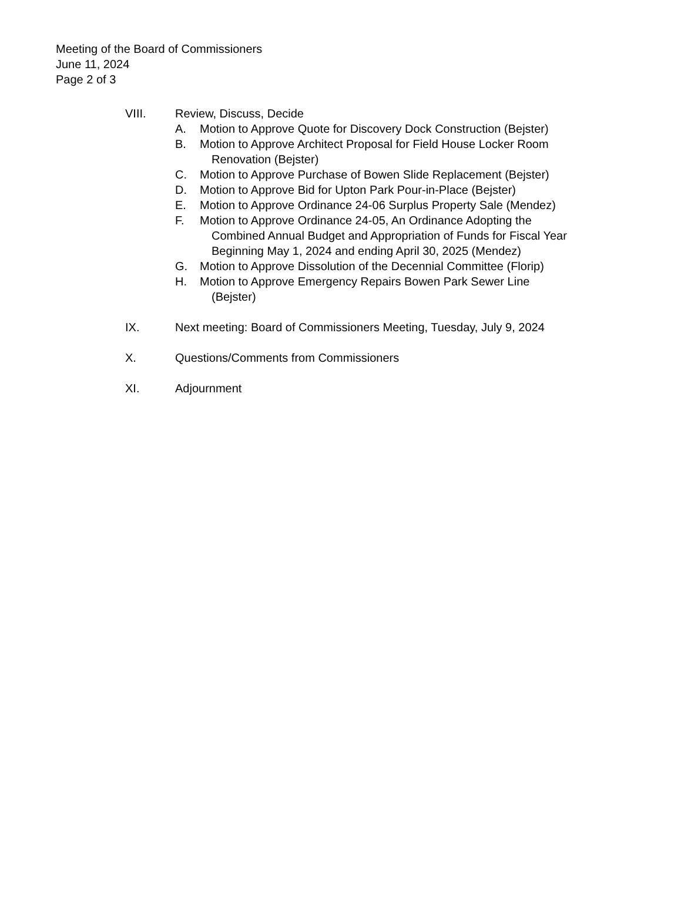Meeting of the Board of Commissioners
June 11, 2024
Page 2 of 3
VIII. Review, Discuss, Decide
A. Motion to Approve Quote for Discovery Dock Construction (Bejster)
B. Motion to Approve Architect Proposal for Field House Locker Room
Renovation (Bejster)
C. Motion to Approve Purchase of Bowen Slide Replacement (Bejster)
D. Motion to Approve Bid for Upton Park Pour-in-Place (Bejster)
E. Motion to Approve Ordinance 24-06 Surplus Property Sale (Mendez)
F. Motion to Approve Ordinance 24-05, An Ordinance Adopting the
Combined Annual Budget and Appropriation of Funds for Fiscal Year
Beginning May 1, 2024 and ending April 30, 2025 (Mendez)
G. Motion to Approve Dissolution of the Decennial Committee (Florip)
H. Motion to Approve Emergency Repairs Bowen Park Sewer Line
(Bejster)
IX. Next meeting: Board of Commissioners Meeting, Tuesday, July 9, 2024
X. Questions/Comments from Commissioners
XI. Adjournment